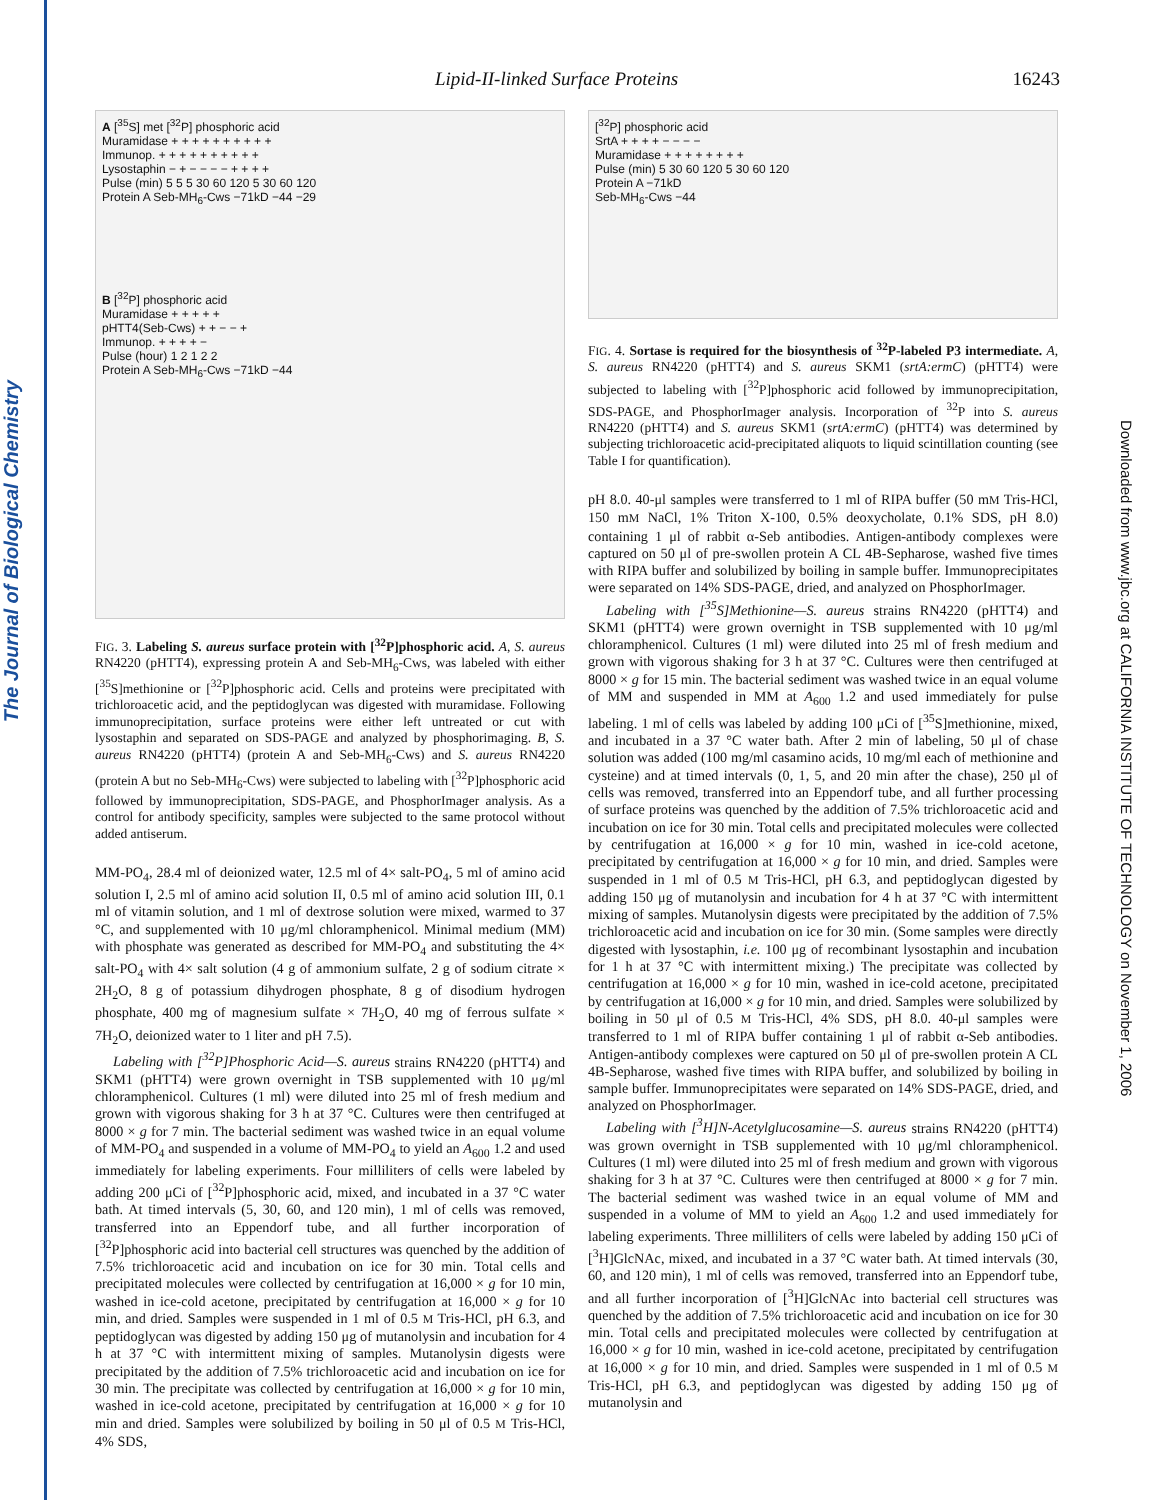The Journal of Biological Chemistry
Downloaded from www.jbc.org at CALIFORNIA INSTITUTE OF TECHNOLOGY on November 1, 2006
Lipid-II-linked Surface Proteins 16243
A [<sup>35</sup>S] met [<sup>32</sup>P] phosphoric acid
Muramidase + + + + + + + + + +
Immunop. + + + + + + + + + +
Lysostaphin − + − − − − + + + +
Pulse (min) 5 5 5 30 60 120 5 30 60 120
Protein A Seb-MH<sub>6</sub>-Cws −71kD −44 −29
B [<sup>32</sup>P] phosphoric acid
Muramidase + + + + +
pHTT4(Seb-Cws) + + − − +
Immunop. + + + + −
Pulse (hour) 1 2 1 2 2
Protein A Seb-MH<sub>6</sub>-Cws −71kD −44
FIG. 3. Labeling S. aureus surface protein with [<sup>32</sup>P]phosphoric acid. A, S. aureus RN4220 (pHTT4), expressing protein A and Seb-MH<sub>6</sub>-Cws, was labeled with either [<sup>35</sup>S]methionine or [<sup>32</sup>P]phosphoric acid. Cells and proteins were precipitated with trichloroacetic acid, and the peptidoglycan was digested with muramidase. Following immunoprecipitation, surface proteins were either left untreated or cut with lysostaphin and separated on SDS-PAGE and analyzed by phosphorimaging. B, S. aureus RN4220 (pHTT4) (protein A and Seb-MH<sub>6</sub>-Cws) and S. aureus RN4220 (protein A but no Seb-MH<sub>6</sub>-Cws) were subjected to labeling with [<sup>32</sup>P]phosphoric acid followed by immunoprecipitation, SDS-PAGE, and PhosphorImager analysis. As a control for antibody specificity, samples were subjected to the same protocol without added antiserum.
MM-PO<sub>4</sub>, 28.4 ml of deionized water, 12.5 ml of 4× salt-PO<sub>4</sub>, 5 ml of amino acid solution I, 2.5 ml of amino acid solution II, 0.5 ml of amino acid solution III, 0.1 ml of vitamin solution, and 1 ml of dextrose solution were mixed, warmed to 37 °C, and supplemented with 10 μg/ml chloramphenicol. Minimal medium (MM) with phosphate was generated as described for MM-PO<sub>4</sub> and substituting the 4× salt-PO<sub>4</sub> with 4× salt solution (4 g of ammonium sulfate, 2 g of sodium citrate × 2H<sub>2</sub>O, 8 g of potassium dihydrogen phosphate, 8 g of disodium hydrogen phosphate, 400 mg of magnesium sulfate × 7H<sub>2</sub>O, 40 mg of ferrous sulfate × 7H<sub>2</sub>O, deionized water to 1 liter and pH 7.5).
Labeling with [<sup>32</sup>P]Phosphoric Acid—S. aureus strains RN4220 (pHTT4) and SKM1 (pHTT4) were grown overnight in TSB supplemented with 10 μg/ml chloramphenicol. Cultures (1 ml) were diluted into 25 ml of fresh medium and grown with vigorous shaking for 3 h at 37 °C. Cultures were then centrifuged at 8000 × g for 7 min. The bacterial sediment was washed twice in an equal volume of MM-PO<sub>4</sub> and suspended in a volume of MM-PO<sub>4</sub> to yield an A<sub>600</sub> 1.2 and used immediately for labeling experiments. Four milliliters of cells were labeled by adding 200 μCi of [<sup>32</sup>P]phosphoric acid, mixed, and incubated in a 37 °C water bath. At timed intervals (5, 30, 60, and 120 min), 1 ml of cells was removed, transferred into an Eppendorf tube, and all further incorporation of [<sup>32</sup>P]phosphoric acid into bacterial cell structures was quenched by the addition of 7.5% trichloroacetic acid and incubation on ice for 30 min. Total cells and precipitated molecules were collected by centrifugation at 16,000 × g for 10 min, washed in ice-cold acetone, precipitated by centrifugation at 16,000 × g for 10 min, and dried. Samples were suspended in 1 ml of 0.5 M Tris-HCl, pH 6.3, and peptidoglycan was digested by adding 150 μg of mutanolysin and incubation for 4 h at 37 °C with intermittent mixing of samples. Mutanolysin digests were precipitated by the addition of 7.5% trichloroacetic acid and incubation on ice for 30 min. The precipitate was collected by centrifugation at 16,000 × g for 10 min, washed in ice-cold acetone, precipitated by centrifugation at 16,000 × g for 10 min and dried. Samples were solubilized by boiling in 50 μl of 0.5 M Tris-HCl, 4% SDS,
[<sup>32</sup>P] phosphoric acid
SrtA + + + + − − − −
Muramidase + + + + + + + +
Pulse (min) 5 30 60 120 5 30 60 120
Protein A −71kD
Seb-MH<sub>6</sub>-Cws −44
FIG. 4. Sortase is required for the biosynthesis of <sup>32</sup>P-labeled P3 intermediate. A, S. aureus RN4220 (pHTT4) and S. aureus SKM1 (srtA:ermC) (pHTT4) were subjected to labeling with [<sup>32</sup>P]phosphoric acid followed by immunoprecipitation, SDS-PAGE, and PhosphorImager analysis. Incorporation of <sup>32</sup>P into S. aureus RN4220 (pHTT4) and S. aureus SKM1 (srtA:ermC) (pHTT4) was determined by subjecting trichloroacetic acid-precipitated aliquots to liquid scintillation counting (see Table I for quantification).
pH 8.0. 40-μl samples were transferred to 1 ml of RIPA buffer (50 mM Tris-HCl, 150 mM NaCl, 1% Triton X-100, 0.5% deoxycholate, 0.1% SDS, pH 8.0) containing 1 μl of rabbit α-Seb antibodies. Antigen-antibody complexes were captured on 50 μl of pre-swollen protein A CL 4B-Sepharose, washed five times with RIPA buffer and solubilized by boiling in sample buffer. Immunoprecipitates were separated on 14% SDS-PAGE, dried, and analyzed on PhosphorImager.
Labeling with [<sup>35</sup>S]Methionine—S. aureus strains RN4220 (pHTT4) and SKM1 (pHTT4) were grown overnight in TSB supplemented with 10 μg/ml chloramphenicol. Cultures (1 ml) were diluted into 25 ml of fresh medium and grown with vigorous shaking for 3 h at 37 °C. Cultures were then centrifuged at 8000 × g for 15 min. The bacterial sediment was washed twice in an equal volume of MM and suspended in MM at A<sub>600</sub> 1.2 and used immediately for pulse labeling. 1 ml of cells was labeled by adding 100 μCi of [<sup>35</sup>S]methionine, mixed, and incubated in a 37 °C water bath. After 2 min of labeling, 50 μl of chase solution was added (100 mg/ml casamino acids, 10 mg/ml each of methionine and cysteine) and at timed intervals (0, 1, 5, and 20 min after the chase), 250 μl of cells was removed, transferred into an Eppendorf tube, and all further processing of surface proteins was quenched by the addition of 7.5% trichloroacetic acid and incubation on ice for 30 min. Total cells and precipitated molecules were collected by centrifugation at 16,000 × g for 10 min, washed in ice-cold acetone, precipitated by centrifugation at 16,000 × g for 10 min, and dried. Samples were suspended in 1 ml of 0.5 M Tris-HCl, pH 6.3, and peptidoglycan digested by adding 150 μg of mutanolysin and incubation for 4 h at 37 °C with intermittent mixing of samples. Mutanolysin digests were precipitated by the addition of 7.5% trichloroacetic acid and incubation on ice for 30 min. (Some samples were directly digested with lysostaphin, i.e. 100 μg of recombinant lysostaphin and incubation for 1 h at 37 °C with intermittent mixing.) The precipitate was collected by centrifugation at 16,000 × g for 10 min, washed in ice-cold acetone, precipitated by centrifugation at 16,000 × g for 10 min, and dried. Samples were solubilized by boiling in 50 μl of 0.5 M Tris-HCl, 4% SDS, pH 8.0. 40-μl samples were transferred to 1 ml of RIPA buffer containing 1 μl of rabbit α-Seb antibodies. Antigen-antibody complexes were captured on 50 μl of pre-swollen protein A CL 4B-Sepharose, washed five times with RIPA buffer, and solubilized by boiling in sample buffer. Immunoprecipitates were separated on 14% SDS-PAGE, dried, and analyzed on PhosphorImager.
Labeling with [<sup>3</sup>H]N-Acetylglucosamine—S. aureus strains RN4220 (pHTT4) was grown overnight in TSB supplemented with 10 μg/ml chloramphenicol. Cultures (1 ml) were diluted into 25 ml of fresh medium and grown with vigorous shaking for 3 h at 37 °C. Cultures were then centrifuged at 8000 × g for 7 min. The bacterial sediment was washed twice in an equal volume of MM and suspended in a volume of MM to yield an A<sub>600</sub> 1.2 and used immediately for labeling experiments. Three milliliters of cells were labeled by adding 150 μCi of [<sup>3</sup>H]GlcNAc, mixed, and incubated in a 37 °C water bath. At timed intervals (30, 60, and 120 min), 1 ml of cells was removed, transferred into an Eppendorf tube, and all further incorporation of [<sup>3</sup>H]GlcNAc into bacterial cell structures was quenched by the addition of 7.5% trichloroacetic acid and incubation on ice for 30 min. Total cells and precipitated molecules were collected by centrifugation at 16,000 × g for 10 min, washed in ice-cold acetone, precipitated by centrifugation at 16,000 × g for 10 min, and dried. Samples were suspended in 1 ml of 0.5 M Tris-HCl, pH 6.3, and peptidoglycan was digested by adding 150 μg of mutanolysin and